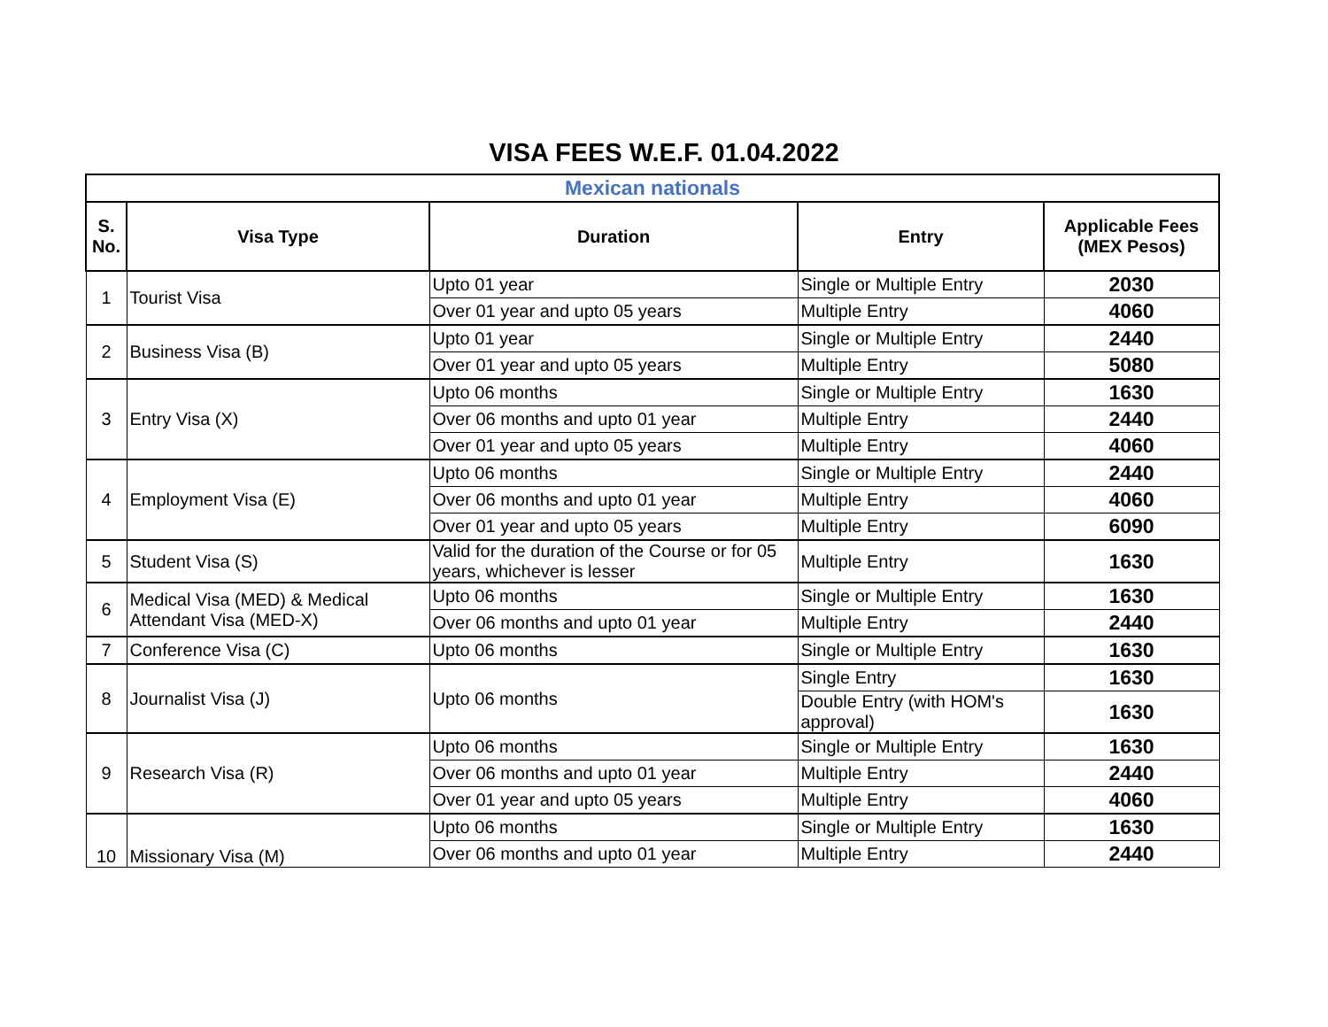VISA FEES W.E.F. 01.04.2022
| Mexican nationals | | | | |
| S. No. | Visa Type | Duration | Entry | Applicable Fees (MEX Pesos) |
| 1 | Tourist Visa | Upto 01 year | Single or Multiple Entry | 2030 |
| | | Over 01 year and upto 05 years | Multiple Entry | 4060 |
| 2 | Business Visa (B) | Upto 01 year | Single or Multiple Entry | 2440 |
| | | Over 01 year and upto 05 years | Multiple Entry | 5080 |
| 3 | Entry Visa (X) | Upto 06 months | Single or Multiple Entry | 1630 |
| | | Over 06 months and upto 01 year | Multiple Entry | 2440 |
| | | Over 01 year and upto 05 years | Multiple Entry | 4060 |
| 4 | Employment Visa (E) | Upto 06 months | Single or Multiple Entry | 2440 |
| | | Over 06 months and upto 01 year | Multiple Entry | 4060 |
| | | Over 01 year and upto 05 years | Multiple Entry | 6090 |
| 5 | Student Visa (S) | Valid for the duration of the Course or for 05 years, whichever is lesser | Multiple Entry | 1630 |
| 6 | Medical Visa (MED) & Medical Attendant Visa (MED-X) | Upto 06 months | Single or Multiple Entry | 1630 |
| | | Over 06 months and upto 01 year | Multiple Entry | 2440 |
| 7 | Conference Visa (C) | Upto 06 months | Single or Multiple Entry | 1630 |
| 8 | Journalist Visa (J) | Upto 06 months | Single Entry | 1630 |
| | | | Double Entry (with HOM's approval) | 1630 |
| 9 | Research Visa (R) | Upto 06 months | Single or Multiple Entry | 1630 |
| | | Over 06 months and upto 01 year | Multiple Entry | 2440 |
| | | Over 01 year and upto 05 years | Multiple Entry | 4060 |
| 10 | Missionary Visa (M) | Upto 06 months | Single or Multiple Entry | 1630 |
| | | Over 06 months and upto 01 year | Multiple Entry | 2440 |